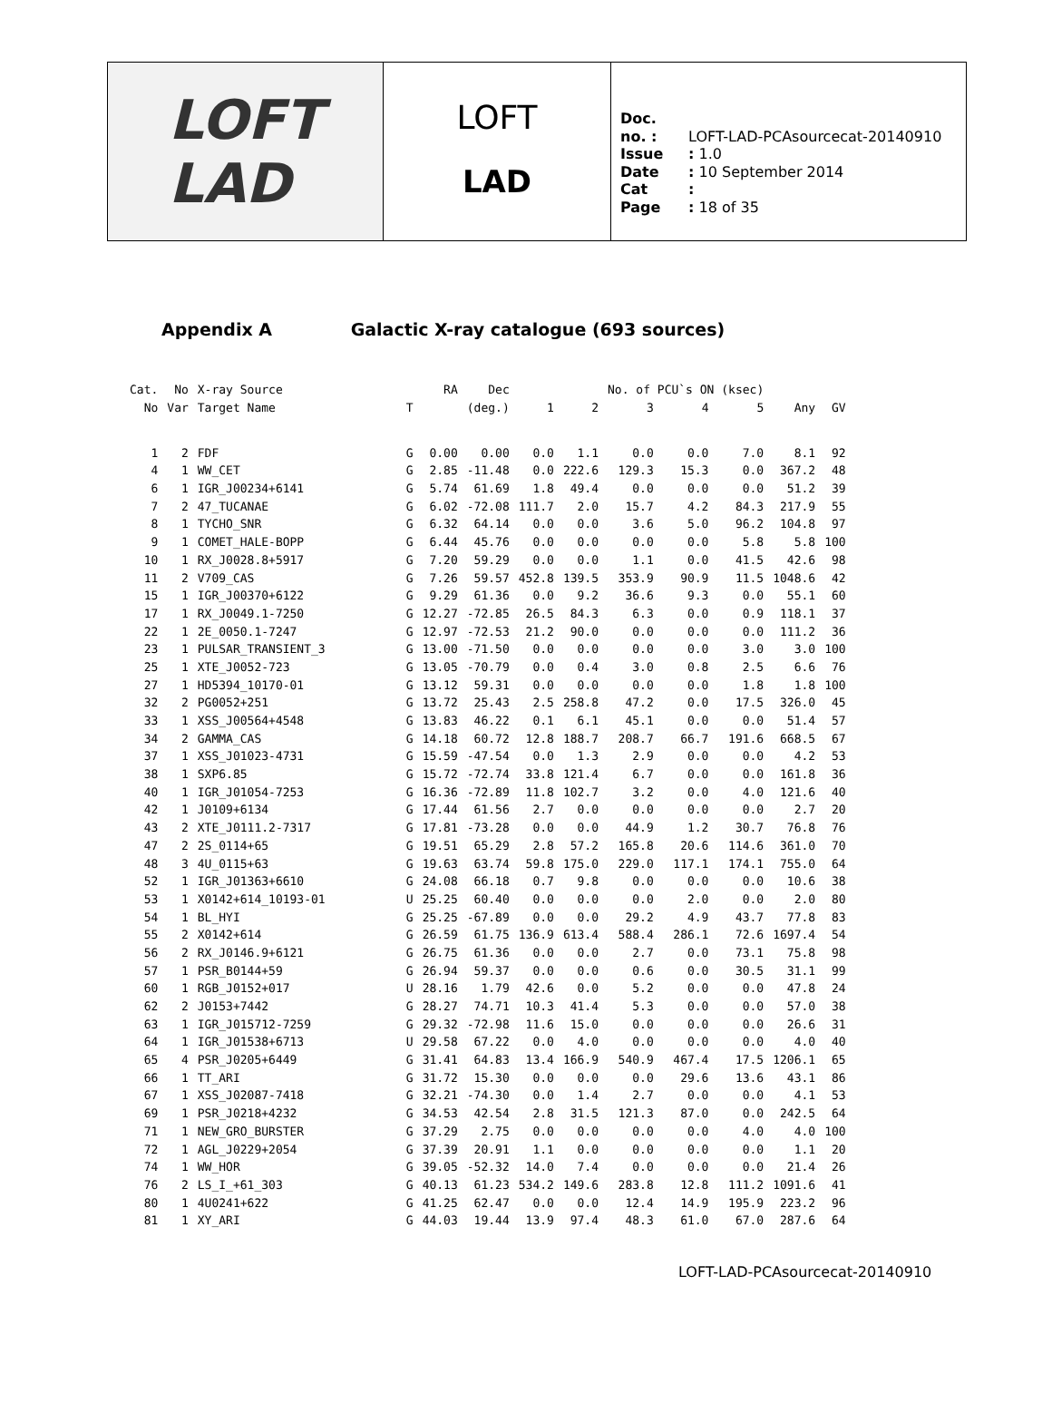LOFT
LAD
LOFT
LAD
Doc. no. : LOFT-LAD-PCAsourcecat-20140910
Issue : 1.0
Date : 10 September 2014
Cat :
Page : 18 of 35
Appendix A Galactic X-ray catalogue (693 sources)
| Cat. | No | X-ray Source | | RA | Dec | | | No. of PCU`s ON (ksec) | | | | |
| --- | --- | --- | --- | --- | --- | --- | --- | --- | --- | --- | --- | --- |
| No | Var | Target Name | T | (deg.) | | 1 | 2 | 3 | 4 | 5 | Any | GV |
| 1 | 2 | FDF | G | 0.00 | 0.00 | 0.0 | 1.1 | 0.0 | 0.0 | 7.0 | 8.1 | 92 |
| 4 | 1 | WW_CET | G | 2.85 | -11.48 | 0.0 | 222.6 | 129.3 | 15.3 | 0.0 | 367.2 | 48 |
| 6 | 1 | IGR_J00234+6141 | G | 5.74 | 61.69 | 1.8 | 49.4 | 0.0 | 0.0 | 0.0 | 51.2 | 39 |
| 7 | 2 | 47_TUCANAE | G | 6.02 | -72.08 | 111.7 | 2.0 | 15.7 | 4.2 | 84.3 | 217.9 | 55 |
| 8 | 1 | TYCHO_SNR | G | 6.32 | 64.14 | 0.0 | 0.0 | 3.6 | 5.0 | 96.2 | 104.8 | 97 |
| 9 | 1 | COMET_HALE-BOPP | G | 6.44 | 45.76 | 0.0 | 0.0 | 0.0 | 0.0 | 5.8 | 5.8 | 100 |
| 10 | 1 | RX_J0028.8+5917 | G | 7.20 | 59.29 | 0.0 | 0.0 | 1.1 | 0.0 | 41.5 | 42.6 | 98 |
| 11 | 2 | V709_CAS | G | 7.26 | 59.57 | 452.8 | 139.5 | 353.9 | 90.9 | 11.5 | 1048.6 | 42 |
| 15 | 1 | IGR_J00370+6122 | G | 9.29 | 61.36 | 0.0 | 9.2 | 36.6 | 9.3 | 0.0 | 55.1 | 60 |
| 17 | 1 | RX_J0049.1-7250 | G | 12.27 | -72.85 | 26.5 | 84.3 | 6.3 | 0.0 | 0.9 | 118.1 | 37 |
| 22 | 1 | 2E_0050.1-7247 | G | 12.97 | -72.53 | 21.2 | 90.0 | 0.0 | 0.0 | 0.0 | 111.2 | 36 |
| 23 | 1 | PULSAR_TRANSIENT_3 | G | 13.00 | -71.50 | 0.0 | 0.0 | 0.0 | 0.0 | 3.0 | 3.0 | 100 |
| 25 | 1 | XTE_J0052-723 | G | 13.05 | -70.79 | 0.0 | 0.4 | 3.0 | 0.8 | 2.5 | 6.6 | 76 |
| 27 | 1 | HD5394_10170-01 | G | 13.12 | 59.31 | 0.0 | 0.0 | 0.0 | 0.0 | 1.8 | 1.8 | 100 |
| 32 | 2 | PG0052+251 | G | 13.72 | 25.43 | 2.5 | 258.8 | 47.2 | 0.0 | 17.5 | 326.0 | 45 |
| 33 | 1 | XSS_J00564+4548 | G | 13.83 | 46.22 | 0.1 | 6.1 | 45.1 | 0.0 | 0.0 | 51.4 | 57 |
| 34 | 2 | GAMMA_CAS | G | 14.18 | 60.72 | 12.8 | 188.7 | 208.7 | 66.7 | 191.6 | 668.5 | 67 |
| 37 | 1 | XSS_J01023-4731 | G | 15.59 | -47.54 | 0.0 | 1.3 | 2.9 | 0.0 | 0.0 | 4.2 | 53 |
| 38 | 1 | SXP6.85 | G | 15.72 | -72.74 | 33.8 | 121.4 | 6.7 | 0.0 | 0.0 | 161.8 | 36 |
| 40 | 1 | IGR_J01054-7253 | G | 16.36 | -72.89 | 11.8 | 102.7 | 3.2 | 0.0 | 4.0 | 121.6 | 40 |
| 42 | 1 | J0109+6134 | G | 17.44 | 61.56 | 2.7 | 0.0 | 0.0 | 0.0 | 0.0 | 2.7 | 20 |
| 43 | 2 | XTE_J0111.2-7317 | G | 17.81 | -73.28 | 0.0 | 0.0 | 44.9 | 1.2 | 30.7 | 76.8 | 76 |
| 47 | 2 | 2S_0114+65 | G | 19.51 | 65.29 | 2.8 | 57.2 | 165.8 | 20.6 | 114.6 | 361.0 | 70 |
| 48 | 3 | 4U_0115+63 | G | 19.63 | 63.74 | 59.8 | 175.0 | 229.0 | 117.1 | 174.1 | 755.0 | 64 |
| 52 | 1 | IGR_J01363+6610 | G | 24.08 | 66.18 | 0.7 | 9.8 | 0.0 | 0.0 | 0.0 | 10.6 | 38 |
| 53 | 1 | X0142+614_10193-01 | U | 25.25 | 60.40 | 0.0 | 0.0 | 0.0 | 2.0 | 0.0 | 2.0 | 80 |
| 54 | 1 | BL_HYI | G | 25.25 | -67.89 | 0.0 | 0.0 | 29.2 | 4.9 | 43.7 | 77.8 | 83 |
| 55 | 2 | X0142+614 | G | 26.59 | 61.75 | 136.9 | 613.4 | 588.4 | 286.1 | 72.6 | 1697.4 | 54 |
| 56 | 2 | RX_J0146.9+6121 | G | 26.75 | 61.36 | 0.0 | 0.0 | 2.7 | 0.0 | 73.1 | 75.8 | 98 |
| 57 | 1 | PSR_B0144+59 | G | 26.94 | 59.37 | 0.0 | 0.0 | 0.6 | 0.0 | 30.5 | 31.1 | 99 |
| 60 | 1 | RGB_J0152+017 | U | 28.16 | 1.79 | 42.6 | 0.0 | 5.2 | 0.0 | 0.0 | 47.8 | 24 |
| 62 | 2 | J0153+7442 | G | 28.27 | 74.71 | 10.3 | 41.4 | 5.3 | 0.0 | 0.0 | 57.0 | 38 |
| 63 | 1 | IGR_J015712-7259 | G | 29.32 | -72.98 | 11.6 | 15.0 | 0.0 | 0.0 | 0.0 | 26.6 | 31 |
| 64 | 1 | IGR_J01538+6713 | U | 29.58 | 67.22 | 0.0 | 4.0 | 0.0 | 0.0 | 0.0 | 4.0 | 40 |
| 65 | 4 | PSR_J0205+6449 | G | 31.41 | 64.83 | 13.4 | 166.9 | 540.9 | 467.4 | 17.5 | 1206.1 | 65 |
| 66 | 1 | TT_ARI | G | 31.72 | 15.30 | 0.0 | 0.0 | 0.0 | 29.6 | 13.6 | 43.1 | 86 |
| 67 | 1 | XSS_J02087-7418 | G | 32.21 | -74.30 | 0.0 | 1.4 | 2.7 | 0.0 | 0.0 | 4.1 | 53 |
| 69 | 1 | PSR_J0218+4232 | G | 34.53 | 42.54 | 2.8 | 31.5 | 121.3 | 87.0 | 0.0 | 242.5 | 64 |
| 71 | 1 | NEW_GRO_BURSTER | G | 37.29 | 2.75 | 0.0 | 0.0 | 0.0 | 0.0 | 4.0 | 4.0 | 100 |
| 72 | 1 | AGL_J0229+2054 | G | 37.39 | 20.91 | 1.1 | 0.0 | 0.0 | 0.0 | 0.0 | 1.1 | 20 |
| 74 | 1 | WW_HOR | G | 39.05 | -52.32 | 14.0 | 7.4 | 0.0 | 0.0 | 0.0 | 21.4 | 26 |
| 76 | 2 | LS_I_+61_303 | G | 40.13 | 61.23 | 534.2 | 149.6 | 283.8 | 12.8 | 111.2 | 1091.6 | 41 |
| 80 | 1 | 4U0241+622 | G | 41.25 | 62.47 | 0.0 | 0.0 | 12.4 | 14.9 | 195.9 | 223.2 | 96 |
| 81 | 1 | XY_ARI | G | 44.03 | 19.44 | 13.9 | 97.4 | 48.3 | 61.0 | 67.0 | 287.6 | 64 |
LOFT-LAD-PCAsourcecat-20140910